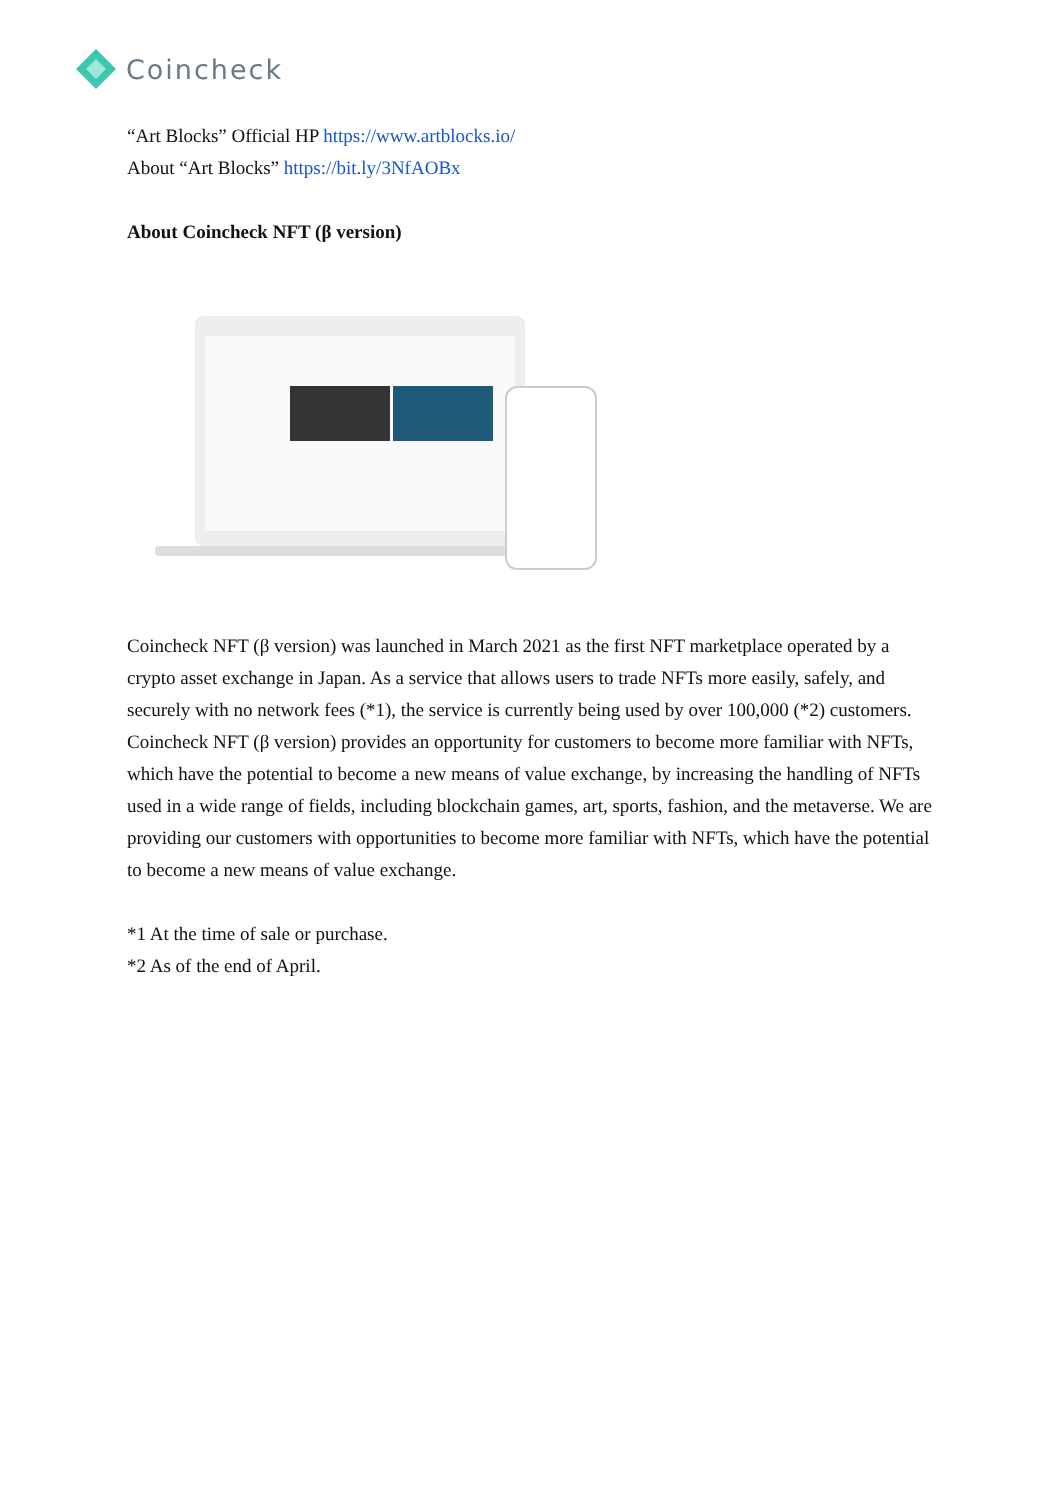Coincheck
“Art Blocks” Official HP https://www.artblocks.io/
About “Art Blocks” https://bit.ly/3NfAOBx
About Coincheck NFT (β version)
Coincheck NFT (β version) was launched in March 2021 as the first NFT marketplace operated by a crypto asset exchange in Japan. As a service that allows users to trade NFTs more easily, safely, and securely with no network fees (*1), the service is currently being used by over 100,000 (*2) customers. Coincheck NFT (β version) provides an opportunity for customers to become more familiar with NFTs, which have the potential to become a new means of value exchange, by increasing the handling of NFTs used in a wide range of fields, including blockchain games, art, sports, fashion, and the metaverse. We are providing our customers with opportunities to become more familiar with NFTs, which have the potential to become a new means of value exchange.
*1 At the time of sale or purchase.
*2 As of the end of April.